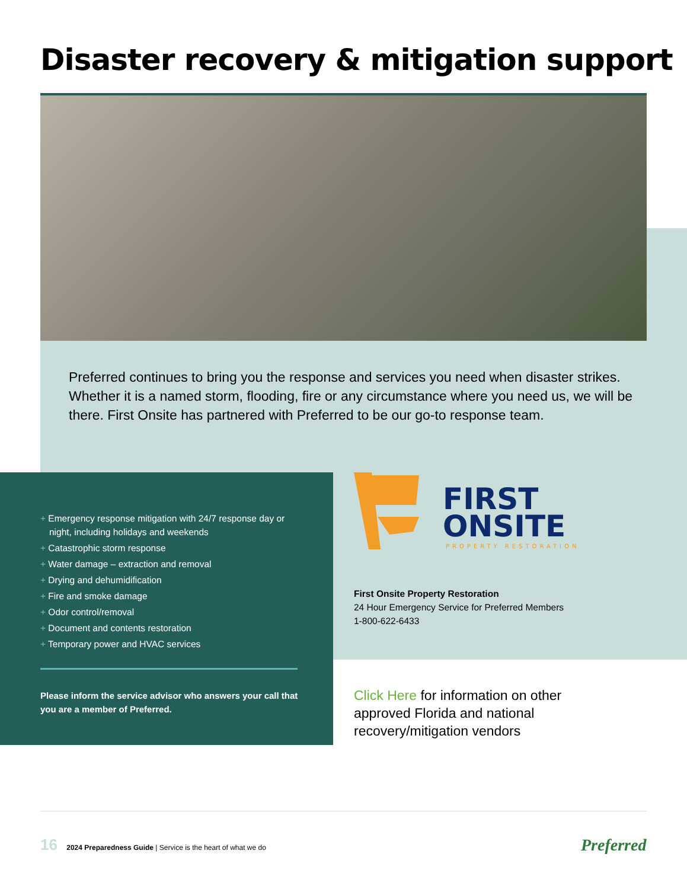Disaster recovery & mitigation support
Preferred continues to bring you the response and services you need when disaster strikes. Whether it is a named storm, flooding, fire or any circumstance where you need us, we will be there. First Onsite has partnered with Preferred to be our go-to response team.
+ Emergency response mitigation with 24/7 response day or night, including holidays and weekends
+ Catastrophic storm response
+ Water damage – extraction and removal
+ Drying and dehumidification
+ Fire and smoke damage
+ Odor control/removal
+ Document and contents restoration
+ Temporary power and HVAC services
Please inform the service advisor who answers your call that you are a member of Preferred.
FIRST
ONSITE
PROPERTY RESTORATION
First Onsite Property Restoration
24 Hour Emergency Service for Preferred Members
1-800-622-6433
Click Here for information on other approved Florida and national recovery/mitigation vendors
16 2024 Preparedness Guide | Service is the heart of what we do
Preferred